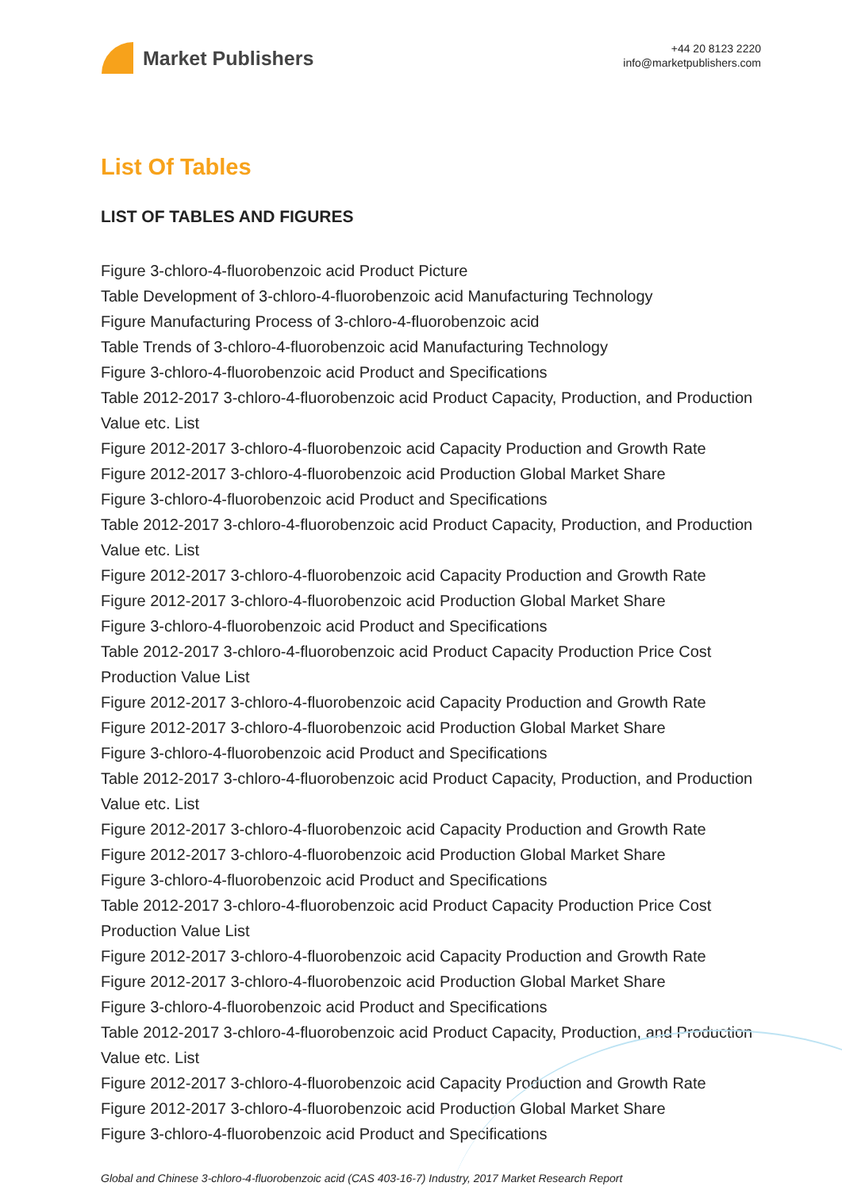Market Publishers
+44 20 8123 2220
info@marketpublishers.com
List Of Tables
LIST OF TABLES AND FIGURES
Figure 3-chloro-4-fluorobenzoic acid Product Picture
Table Development of 3-chloro-4-fluorobenzoic acid Manufacturing Technology
Figure Manufacturing Process of 3-chloro-4-fluorobenzoic acid
Table Trends of 3-chloro-4-fluorobenzoic acid Manufacturing Technology
Figure 3-chloro-4-fluorobenzoic acid Product and Specifications
Table 2012-2017 3-chloro-4-fluorobenzoic acid Product Capacity, Production, and Production Value etc. List
Figure 2012-2017 3-chloro-4-fluorobenzoic acid Capacity Production and Growth Rate
Figure 2012-2017 3-chloro-4-fluorobenzoic acid Production Global Market Share
Figure 3-chloro-4-fluorobenzoic acid Product and Specifications
Table 2012-2017 3-chloro-4-fluorobenzoic acid Product Capacity, Production, and Production Value etc. List
Figure 2012-2017 3-chloro-4-fluorobenzoic acid Capacity Production and Growth Rate
Figure 2012-2017 3-chloro-4-fluorobenzoic acid Production Global Market Share
Figure 3-chloro-4-fluorobenzoic acid Product and Specifications
Table 2012-2017 3-chloro-4-fluorobenzoic acid Product Capacity Production Price Cost Production Value List
Figure 2012-2017 3-chloro-4-fluorobenzoic acid Capacity Production and Growth Rate
Figure 2012-2017 3-chloro-4-fluorobenzoic acid Production Global Market Share
Figure 3-chloro-4-fluorobenzoic acid Product and Specifications
Table 2012-2017 3-chloro-4-fluorobenzoic acid Product Capacity, Production, and Production Value etc. List
Figure 2012-2017 3-chloro-4-fluorobenzoic acid Capacity Production and Growth Rate
Figure 2012-2017 3-chloro-4-fluorobenzoic acid Production Global Market Share
Figure 3-chloro-4-fluorobenzoic acid Product and Specifications
Table 2012-2017 3-chloro-4-fluorobenzoic acid Product Capacity Production Price Cost Production Value List
Figure 2012-2017 3-chloro-4-fluorobenzoic acid Capacity Production and Growth Rate
Figure 2012-2017 3-chloro-4-fluorobenzoic acid Production Global Market Share
Figure 3-chloro-4-fluorobenzoic acid Product and Specifications
Table 2012-2017 3-chloro-4-fluorobenzoic acid Product Capacity, Production, and Production Value etc. List
Figure 2012-2017 3-chloro-4-fluorobenzoic acid Capacity Production and Growth Rate
Figure 2012-2017 3-chloro-4-fluorobenzoic acid Production Global Market Share
Figure 3-chloro-4-fluorobenzoic acid Product and Specifications
Global and Chinese 3-chloro-4-fluorobenzoic acid (CAS 403-16-7) Industry, 2017 Market Research Report